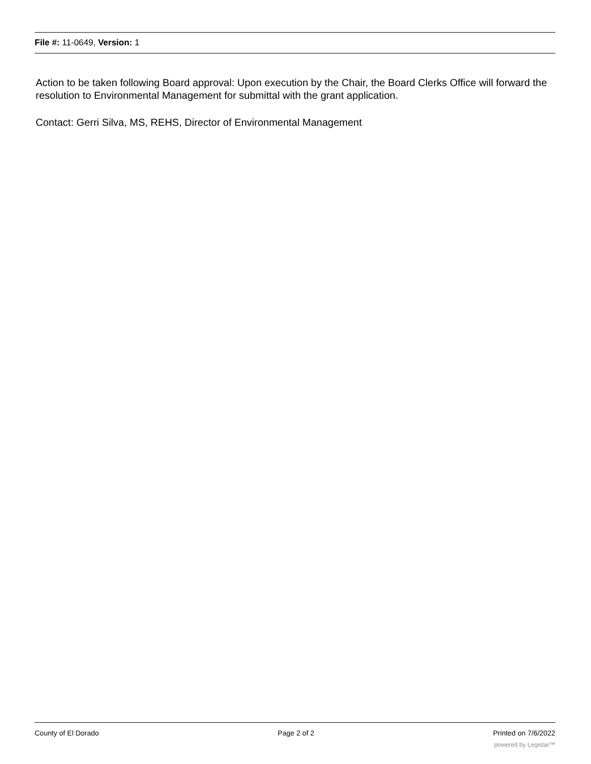File #: 11-0649, Version: 1
Action to be taken following Board approval: Upon execution by the Chair, the Board Clerks Office will forward the resolution to Environmental Management for submittal with the grant application.
Contact: Gerri Silva, MS, REHS, Director of Environmental Management
County of El Dorado Page 2 of 2 Printed on 7/6/2022
powered by Legistar™